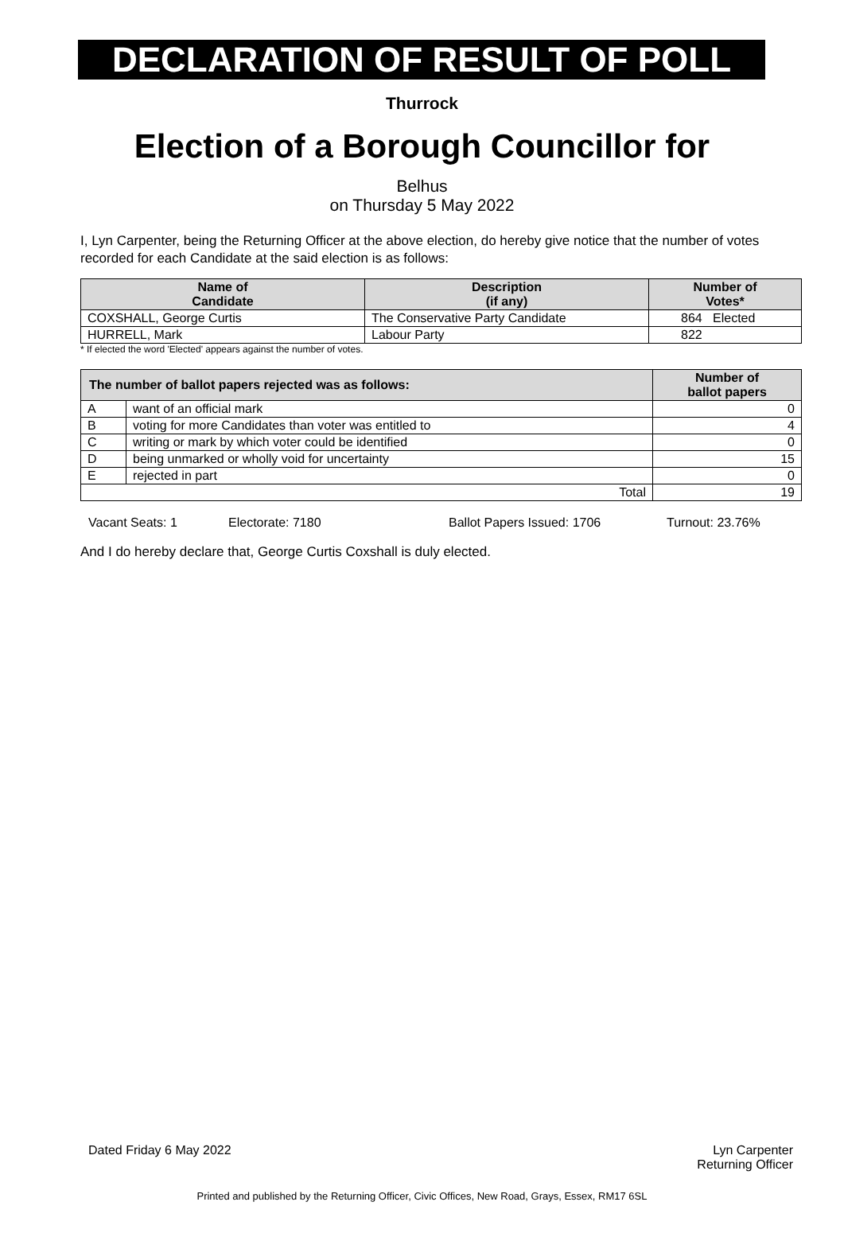DECLARATION OF RESULT OF POLL
Thurrock
Election of a Borough Councillor for
Belhus
on Thursday 5 May 2022
I, Lyn Carpenter, being the Returning Officer at the above election, do hereby give notice that the number of votes recorded for each Candidate at the said election is as follows:
| Name of Candidate | Description (if any) | Number of Votes* |
| --- | --- | --- |
| COXSHALL, George Curtis | The Conservative Party Candidate | 864 Elected |
| HURRELL, Mark | Labour Party | 822 |
* If elected the word 'Elected' appears against the number of votes.
| The number of ballot papers rejected was as follows: | | Number of ballot papers |
| --- | --- | --- |
| A | want of an official mark | 0 |
| B | voting for more Candidates than voter was entitled to | 4 |
| C | writing or mark by which voter could be identified | 0 |
| D | being unmarked or wholly void for uncertainty | 15 |
| E | rejected in part | 0 |
| Total | | 19 |
Vacant Seats: 1 Electorate: 7180 Ballot Papers Issued: 1706 Turnout: 23.76%
And I do hereby declare that, George Curtis Coxshall is duly elected.
Dated Friday 6 May 2022 Lyn Carpenter
Returning Officer
Printed and published by the Returning Officer, Civic Offices, New Road, Grays, Essex, RM17 6SL